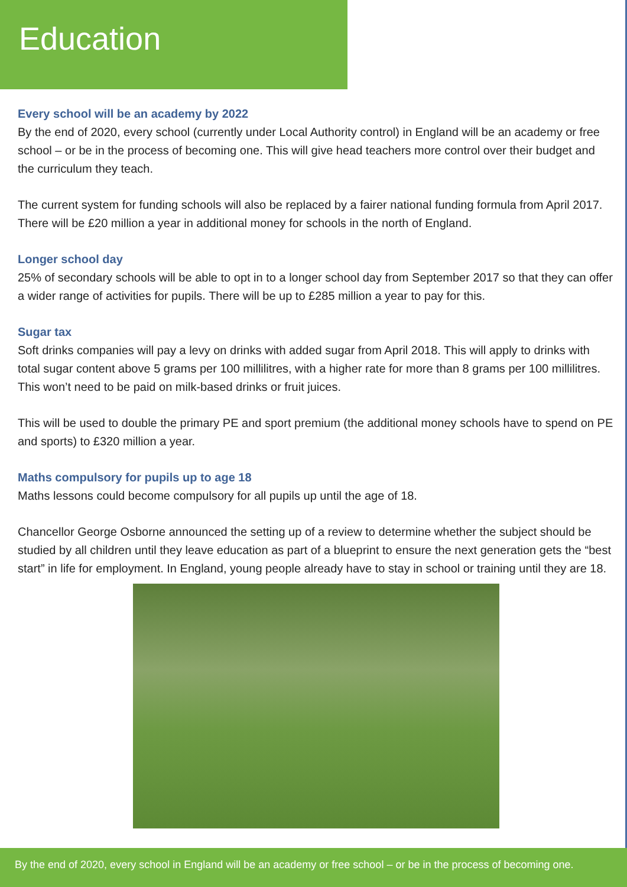Education
Every school will be an academy by 2022
By the end of 2020, every school (currently under Local Authority control) in England will be an academy or free school – or be in the process of becoming one. This will give head teachers more control over their budget and the curriculum they teach.
The current system for funding schools will also be replaced by a fairer national funding formula from April 2017. There will be £20 million a year in additional money for schools in the north of England.
Longer school day
25% of secondary schools will be able to opt in to a longer school day from September 2017 so that they can offer a wider range of activities for pupils. There will be up to £285 million a year to pay for this.
Sugar tax
Soft drinks companies will pay a levy on drinks with added sugar from April 2018. This will apply to drinks with total sugar content above 5 grams per 100 millilitres, with a higher rate for more than 8 grams per 100 millilitres. This won’t need to be paid on milk-based drinks or fruit juices.
This will be used to double the primary PE and sport premium (the additional money schools have to spend on PE and sports) to £320 million a year.
Maths compulsory for pupils up to age 18
Maths lessons could become compulsory for all pupils up until the age of 18.
Chancellor George Osborne announced the setting up of a review to determine whether the subject should be studied by all children until they leave education as part of a blueprint to ensure the next generation gets the “best start” in life for employment. In England, young people already have to stay in school or training until they are 18.
By the end of 2020, every school in England will be an academy or free school – or be in the process of becoming one.